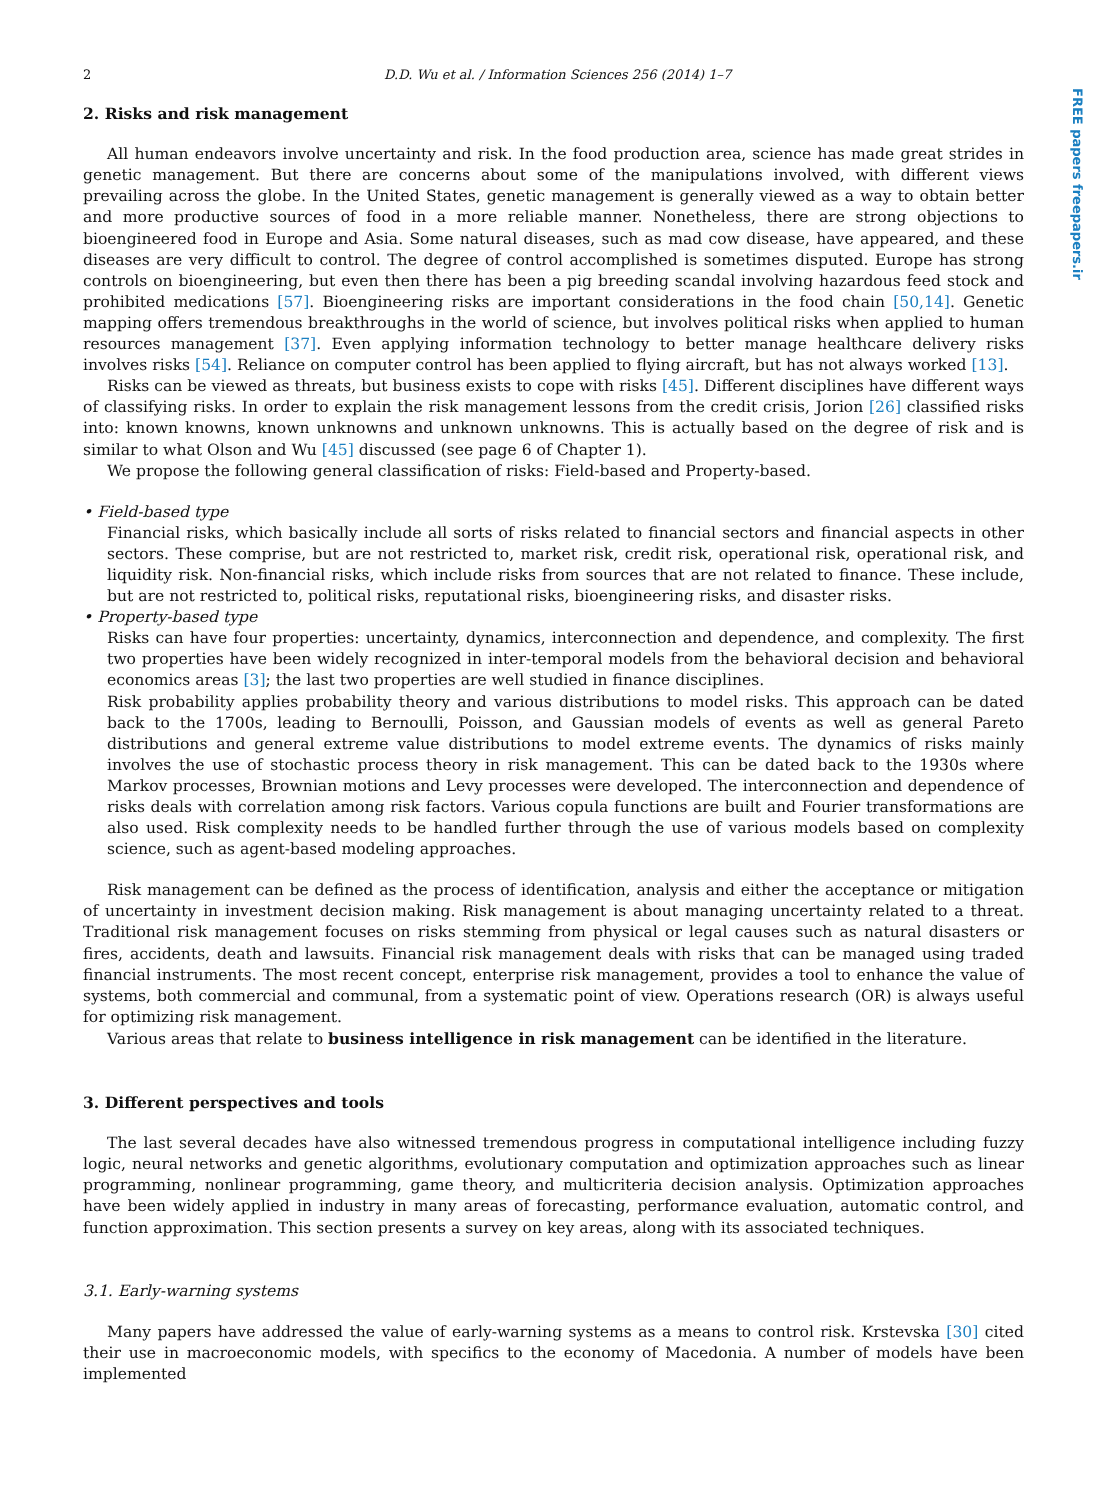FREE papers freepapers.ir
2 D.D. Wu et al. / Information Sciences 256 (2014) 1–7
2. Risks and risk management
All human endeavors involve uncertainty and risk. In the food production area, science has made great strides in genetic management. But there are concerns about some of the manipulations involved, with different views prevailing across the globe. In the United States, genetic management is generally viewed as a way to obtain better and more productive sources of food in a more reliable manner. Nonetheless, there are strong objections to bioengineered food in Europe and Asia. Some natural diseases, such as mad cow disease, have appeared, and these diseases are very difficult to control. The degree of control accomplished is sometimes disputed. Europe has strong controls on bioengineering, but even then there has been a pig breeding scandal involving hazardous feed stock and prohibited medications [57]. Bioengineering risks are important considerations in the food chain [50,14]. Genetic mapping offers tremendous breakthroughs in the world of science, but involves political risks when applied to human resources management [37]. Even applying information technology to better manage healthcare delivery risks involves risks [54]. Reliance on computer control has been applied to flying aircraft, but has not always worked [13].
Risks can be viewed as threats, but business exists to cope with risks [45]. Different disciplines have different ways of classifying risks. In order to explain the risk management lessons from the credit crisis, Jorion [26] classified risks into: known knowns, known unknowns and unknown unknowns. This is actually based on the degree of risk and is similar to what Olson and Wu [45] discussed (see page 6 of Chapter 1).
We propose the following general classification of risks: Field-based and Property-based.
• Field-based type
Financial risks, which basically include all sorts of risks related to financial sectors and financial aspects in other sectors. These comprise, but are not restricted to, market risk, credit risk, operational risk, operational risk, and liquidity risk. Non-financial risks, which include risks from sources that are not related to finance. These include, but are not restricted to, political risks, reputational risks, bioengineering risks, and disaster risks.
• Property-based type
Risks can have four properties: uncertainty, dynamics, interconnection and dependence, and complexity. The first two properties have been widely recognized in inter-temporal models from the behavioral decision and behavioral economics areas [3]; the last two properties are well studied in finance disciplines.
Risk probability applies probability theory and various distributions to model risks. This approach can be dated back to the 1700s, leading to Bernoulli, Poisson, and Gaussian models of events as well as general Pareto distributions and general extreme value distributions to model extreme events. The dynamics of risks mainly involves the use of stochastic process theory in risk management. This can be dated back to the 1930s where Markov processes, Brownian motions and Levy processes were developed. The interconnection and dependence of risks deals with correlation among risk factors. Various copula functions are built and Fourier transformations are also used. Risk complexity needs to be handled further through the use of various models based on complexity science, such as agent-based modeling approaches.
Risk management can be defined as the process of identification, analysis and either the acceptance or mitigation of uncertainty in investment decision making. Risk management is about managing uncertainty related to a threat. Traditional risk management focuses on risks stemming from physical or legal causes such as natural disasters or fires, accidents, death and lawsuits. Financial risk management deals with risks that can be managed using traded financial instruments. The most recent concept, enterprise risk management, provides a tool to enhance the value of systems, both commercial and communal, from a systematic point of view. Operations research (OR) is always useful for optimizing risk management.
Various areas that relate to business intelligence in risk management can be identified in the literature.
3. Different perspectives and tools
The last several decades have also witnessed tremendous progress in computational intelligence including fuzzy logic, neural networks and genetic algorithms, evolutionary computation and optimization approaches such as linear programming, nonlinear programming, game theory, and multicriteria decision analysis. Optimization approaches have been widely applied in industry in many areas of forecasting, performance evaluation, automatic control, and function approximation. This section presents a survey on key areas, along with its associated techniques.
3.1. Early-warning systems
Many papers have addressed the value of early-warning systems as a means to control risk. Krstevska [30] cited their use in macroeconomic models, with specifics to the economy of Macedonia. A number of models have been implemented